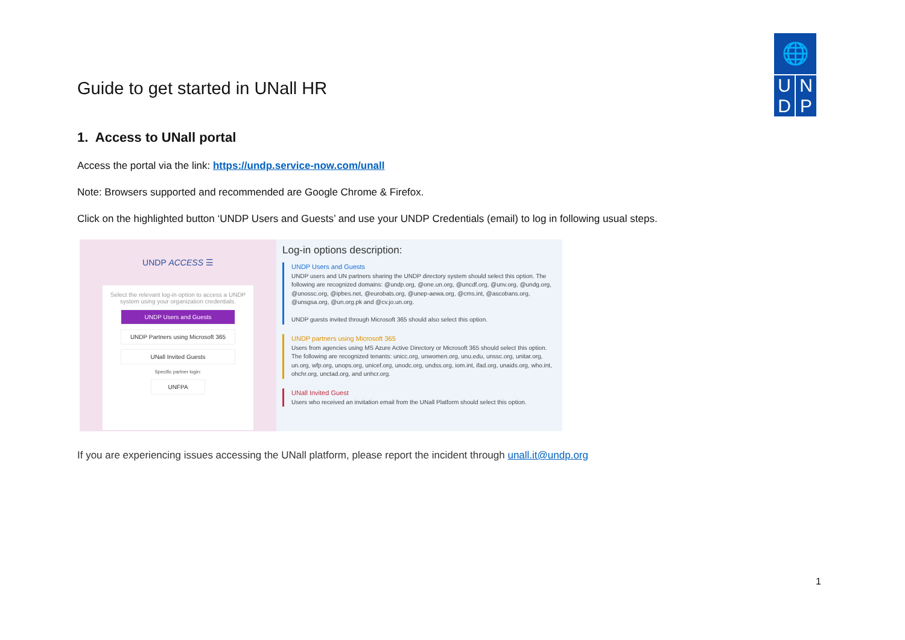🌐
U N
D P
Guide to get started in UNall HR
1. Access to UNall portal
Access the portal via the link: https://undp.service-now.com/unall
Note: Browsers supported and recommended are Google Chrome & Firefox.
Click on the highlighted button ‘UNDP Users and Guests’ and use your UNDP Credentials (email) to log in following usual steps.
UNDP ACCESS ☰
Select the relevant log-in option to access a UNDP system using your organization credentials.
UNDP Users and Guests
UNDP Partners using Microsoft 365
UNall Invited Guests
Specific partner login:
UNFPA
Log-in options description:
UNDP Users and Guests
UNDP users and UN partners sharing the UNDP directory system should select this option. The following are recognized domains: @undp.org, @one.un.org, @uncdf.org, @unv.org, @undg.org, @unossc.org, @ipbes.net, @eurobats.org, @unep-aewa.org, @cms.int, @ascobans.org, @unsgsa.org, @un.org.pk and @cv.jo.un.org.
UNDP guests invited through Microsoft 365 should also select this option.
UNDP partners using Microsoft 365
Users from agencies using MS Azure Active Directory or Microsoft 365 should select this option. The following are recognized tenants: unicc.org, unwomen.org, unu.edu, unssc.org, unitar.org, un.org, wfp.org, unops.org, unicef.org, unodc.org, undss.org, iom.int, ifad.org, unaids.org, who.int, ohchr.org, unctad.org, and unhcr.org.
UNall Invited Guest
Users who received an invitation email from the UNall Platform should select this option.
If you are experiencing issues accessing the UNall platform, please report the incident through unall.it@undp.org
1